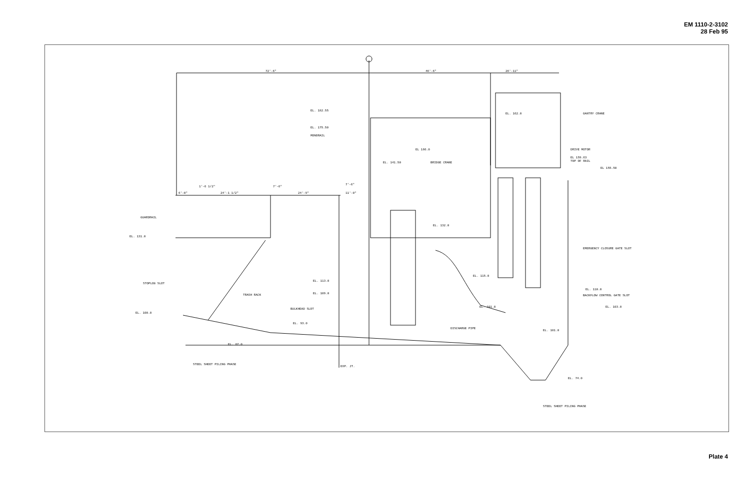EM 1110-2-3102
28 Feb 95
72'-6"
46'-6"
26'-11"
EL. 182.55
EL. 162.0
GANTRY CRANE
EL. 175.50
MONORAIL
EL 166.0
DRIVE MOTOR
EL 159.63
TOP OF RAIL
EL. 141.50
BRIDGE CRANE
EL 155.50
7'-6"
7'-6"
1'-6 1/2"
6'-0"
24'-1 1/2"
24'-9"
11'-0"
GUARDRAIL
EL. 132.0
EL. 131.0
EMERGENCY CLOSURE GATE SLOT
EL. 115.0
STOPLOG SLOT
EL. 113.0
EL. 110.0
EL. 109.0
TRASH RACK
BACKFLOW CONTROL GATE SLOT
BULKHEAD SLOT
EL. 101.0
EL. 103.0
EL. 100.0
EL. 93.0
DISCHARGE PIPE
EL. 101.0
EL. 87.0
STEEL SHEET PILING PHASE
EXP. JT.
EL. 74.0
STEEL SHEET PILING PHASE
Plate 4